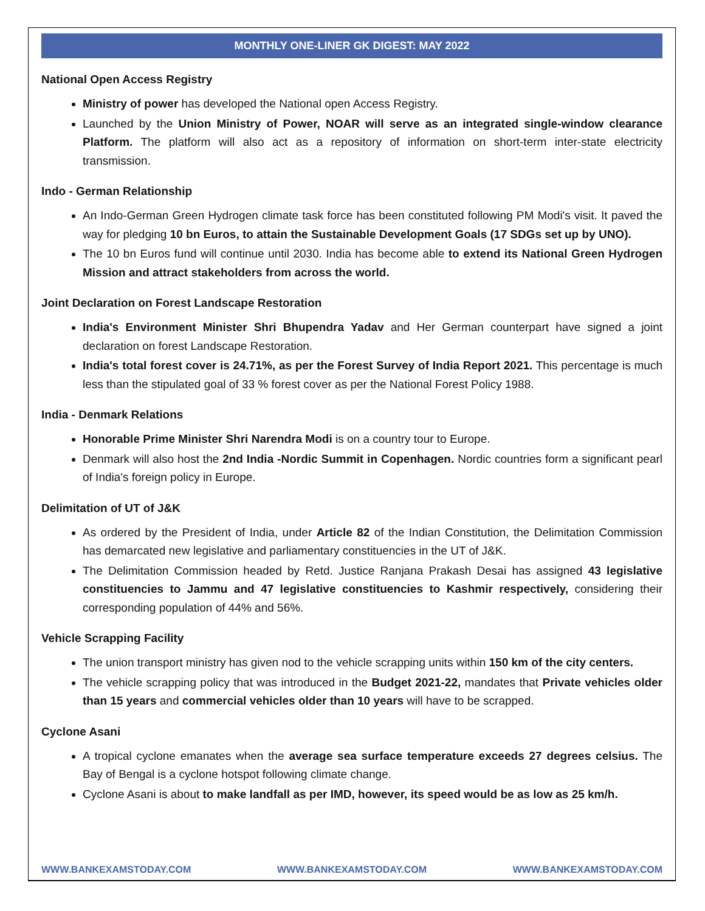MONTHLY ONE-LINER GK DIGEST: MAY 2022
National Open Access Registry
Ministry of power has developed the National open Access Registry.
Launched by the Union Ministry of Power, NOAR will serve as an integrated single-window clearance Platform. The platform will also act as a repository of information on short-term inter-state electricity transmission.
Indo - German Relationship
An Indo-German Green Hydrogen climate task force has been constituted following PM Modi's visit. It paved the way for pledging 10 bn Euros, to attain the Sustainable Development Goals (17 SDGs set up by UNO).
The 10 bn Euros fund will continue until 2030. India has become able to extend its National Green Hydrogen Mission and attract stakeholders from across the world.
Joint Declaration on Forest Landscape Restoration
India's Environment Minister Shri Bhupendra Yadav and Her German counterpart have signed a joint declaration on forest Landscape Restoration.
India's total forest cover is 24.71%, as per the Forest Survey of India Report 2021. This percentage is much less than the stipulated goal of 33 % forest cover as per the National Forest Policy 1988.
India - Denmark Relations
Honorable Prime Minister Shri Narendra Modi is on a country tour to Europe.
Denmark will also host the 2nd India -Nordic Summit in Copenhagen. Nordic countries form a significant pearl of India's foreign policy in Europe.
Delimitation of UT of J&K
As ordered by the President of India, under Article 82 of the Indian Constitution, the Delimitation Commission has demarcated new legislative and parliamentary constituencies in the UT of J&K.
The Delimitation Commission headed by Retd. Justice Ranjana Prakash Desai has assigned 43 legislative constituencies to Jammu and 47 legislative constituencies to Kashmir respectively, considering their corresponding population of 44% and 56%.
Vehicle Scrapping Facility
The union transport ministry has given nod to the vehicle scrapping units within 150 km of the city centers.
The vehicle scrapping policy that was introduced in the Budget 2021-22, mandates that Private vehicles older than 15 years and commercial vehicles older than 10 years will have to be scrapped.
Cyclone Asani
A tropical cyclone emanates when the average sea surface temperature exceeds 27 degrees celsius. The Bay of Bengal is a cyclone hotspot following climate change.
Cyclone Asani is about to make landfall as per IMD, however, its speed would be as low as 25 km/h.
WWW.BANKEXAMSTODAY.COM WWW.BANKEXAMSTODAY.COM WWW.BANKEXAMSTODAY.COM